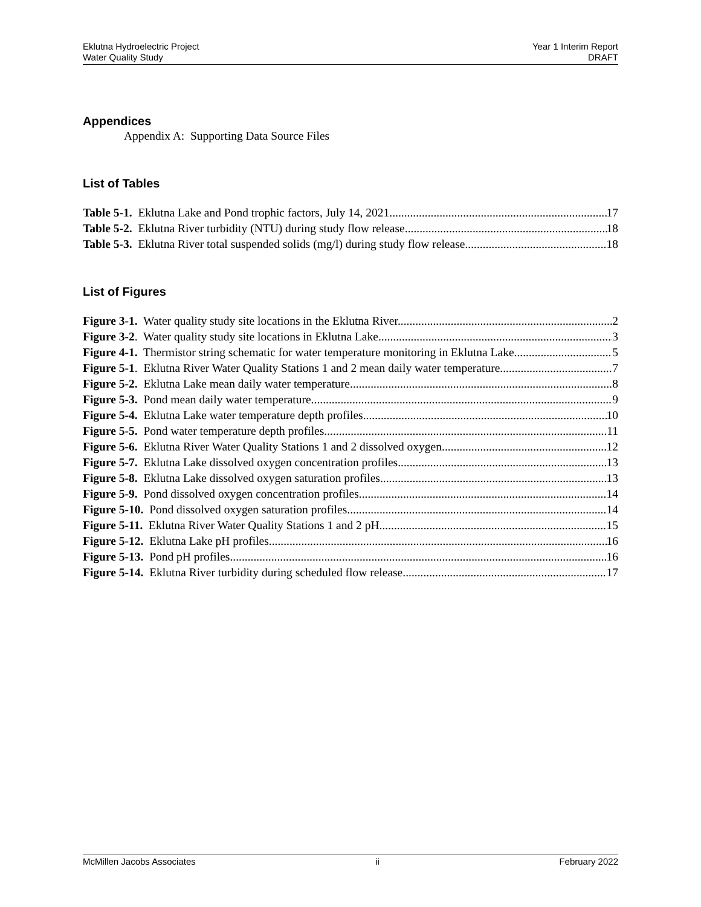Eklutna Hydroelectric Project
Water Quality Study
Year 1 Interim Report
DRAFT
Appendices
Appendix A: Supporting Data Source Files
List of Tables
Table 5-1. Eklutna Lake and Pond trophic factors, July 14, 2021. 17
Table 5-2. Eklutna River turbidity (NTU) during study flow release. 18
Table 5-3. Eklutna River total suspended solids (mg/l) during study flow release. 18
List of Figures
Figure 3-1. Water quality study site locations in the Eklutna River. 2
Figure 3-2. Water quality study site locations in Eklutna Lake. 3
Figure 4-1. Thermistor string schematic for water temperature monitoring in Eklutna Lake. 5
Figure 5-1. Eklutna River Water Quality Stations 1 and 2 mean daily water temperature. 7
Figure 5-2. Eklutna Lake mean daily water temperature. 8
Figure 5-3. Pond mean daily water temperature. 9
Figure 5-4. Eklutna Lake water temperature depth profiles. 10
Figure 5-5. Pond water temperature depth profiles. 11
Figure 5-6. Eklutna River Water Quality Stations 1 and 2 dissolved oxygen. 12
Figure 5-7. Eklutna Lake dissolved oxygen concentration profiles. 13
Figure 5-8. Eklutna Lake dissolved oxygen saturation profiles. 13
Figure 5-9. Pond dissolved oxygen concentration profiles. 14
Figure 5-10. Pond dissolved oxygen saturation profiles. 14
Figure 5-11. Eklutna River Water Quality Stations 1 and 2 pH. 15
Figure 5-12. Eklutna Lake pH profiles. 16
Figure 5-13. Pond pH profiles. 16
Figure 5-14. Eklutna River turbidity during scheduled flow release. 17
McMillen Jacobs Associates ii February 2022